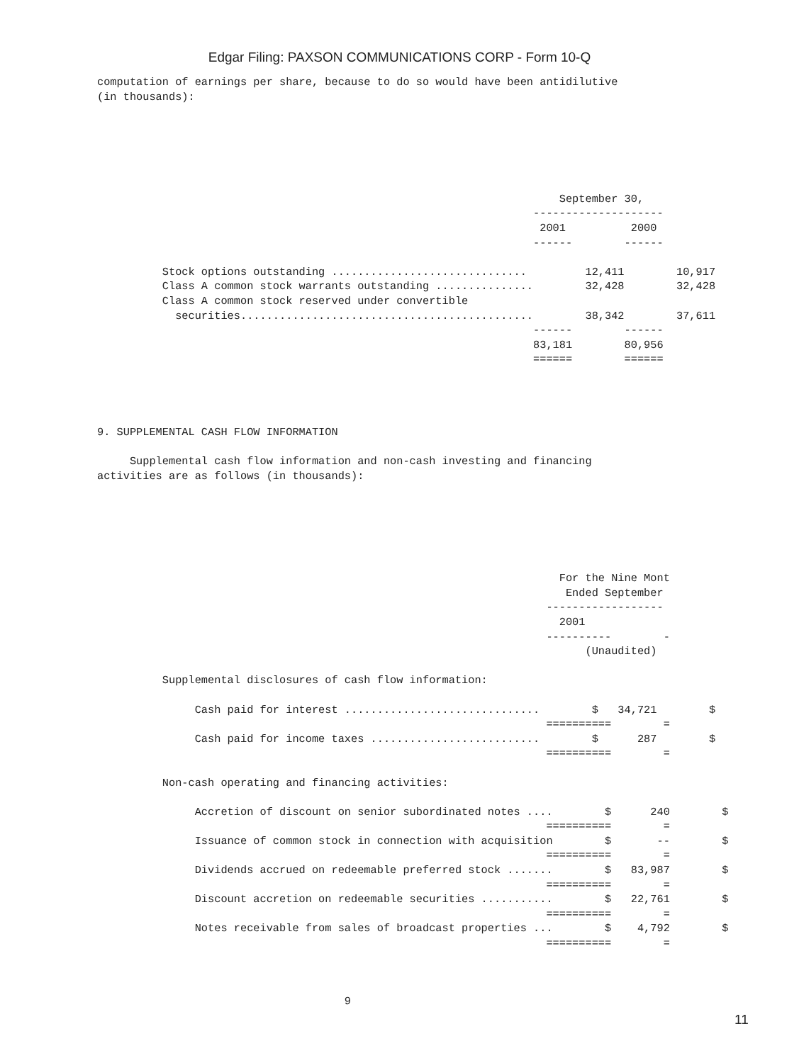Edgar Filing: PAXSON COMMUNICATIONS CORP - Form 10-Q
computation of earnings per share, because to do so would have been antidilutive
(in thousands):






                                                                       September 30,
                                                                   --------------------
                                                                    2001          2000
                                                                   ------        ------

          Stock options outstanding ..............................         12,411        10,917
          Class A common stock warrants outstanding ...............        32,428        32,428
          Class A common stock reserved under convertible
            securities.............................................        38,342        37,611
                                                                   ------        ------
                                                                   83,181        80,956
                                                                   ======        ======




9. SUPPLEMENTAL CASH FLOW INFORMATION

     Supplemental cash flow information and non-cash investing and financing
activities are as follows (in thousands):






                                                                       For the Nine Mont
                                                                        Ended September
                                                                     ------------------
                                                                       2001
                                                                     ----------        -
                                                                           (Unaudited)

          Supplemental disclosures of cash flow information:

               Cash paid for interest ..............................        $   34,721        $
                                                                     ==========        =
               Cash paid for income taxes ..........................        $      287        $
                                                                     ==========        =

          Non-cash operating and financing activities:

               Accretion of discount on senior subordinated notes ....        $      240        $
                                                                     ==========        =
               Issuance of common stock in connection with acquisition        $       --        $
                                                                     ==========        =
               Dividends accrued on redeemable preferred stock .......        $   83,987        $
                                                                     ==========        =
               Discount accretion on redeemable securities ...........        $   22,761        $
                                                                     ==========        =
               Notes receivable from sales of broadcast properties ...        $    4,792        $
                                                                     ==========        =



                                      9
11